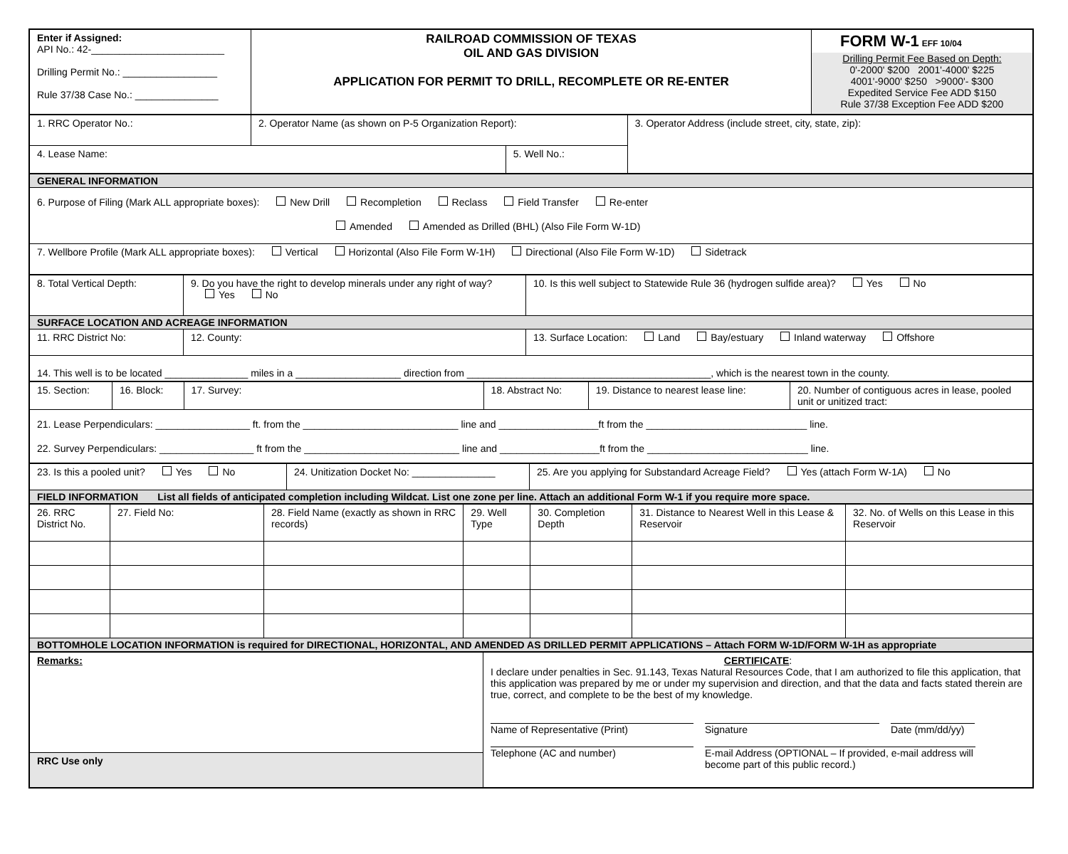| Enter if Assigned: API No.: 42-________________________ Drilling Permit No.: _________________ Rule 37/38 Case No.: _______________ | RAILROAD COMMISSION OF TEXAS OIL AND GAS DIVISION APPLICATION FOR PERMIT TO DRILL, RECOMPLETE OR RE-ENTER | FORM W-1 EFF 10/04 Drilling Permit Fee Based on Depth: 0'-2000' $200 2001'-4000' $225 4001'-9000' $250 >9000'- $300 Expedited Service Fee ADD $150 Rule 37/38 Exception Fee ADD $200 |
| 1. RRC Operator No.: | 2. Operator Name (as shown on P-5 Organization Report): | | 3. Operator Address (include street, city, state, zip): |
| 4. Lease Name: | | 5. Well No.: | |
| GENERAL INFORMATION |
| 6. Purpose of Filing (Mark ALL appropriate boxes): New Drill Recompletion Reclass Field Transfer Re-enter Amended Amended as Drilled (BHL) (Also File Form W-1D) |
| 7. Wellbore Profile (Mark ALL appropriate boxes): Vertical Horizontal (Also File Form W-1H) Directional (Also File Form W-1D) Sidetrack |
| 8. Total Vertical Depth: | 9. Do you have the right to develop minerals under any right of way? Yes No | 10. Is this well subject to Statewide Rule 36 (hydrogen sulfide area)? Yes No |
| SURFACE LOCATION AND ACREAGE INFORMATION | | |
| 11. RRC District No: | 12. County: | 13. Surface Location: Land Bay/estuary Inland waterway Offshore |
| 14. This well is to be located _______________ miles in a ___________________ direction from ____________________________________________, which is the nearest town in the county. | | |
| 15. Section: | 16. Block: | 17. Survey: | 18. Abstract No: | 19. Distance to nearest lease line: | 20. Number of contiguous acres in lease, pooled unit or unitized tract: |
| 21. Lease Perpendiculars: _________________ ft. from the ____________________________ line and __________________ft from the _____________________________ line. 22. Survey Perpendiculars: _________________ ft from the ____________________________ line and __________________ft from the _____________________________ line. | | | | | |
| 23. Is this a pooled unit? Yes No | 24. Unitization Docket No: _______________ | 25. Are you applying for Substandard Acreage Field? Yes (attach Form W-1A) No |
| FIELD INFORMATION List all fields of anticipated completion including Wildcat. List one zone per line. Attach an additional Form W-1 if you require more space. | | |
| 26. RRC District No. | 27. Field No: | 28. Field Name (exactly as shown in RRC records) | 29. Well Type | 30. Completion Depth | 31. Distance to Nearest Well in this Lease & Reservoir | 32. No. of Wells on this Lease in this Reservoir |
| BOTTOMHOLE LOCATION INFORMATION is required for DIRECTIONAL, HORIZONTAL, AND AMENDED AS DRILLED PERMIT APPLICATIONS – Attach FORM W-1D/FORM W-1H as appropriate | | | | | | |
| Remarks: | CERTIFICATE : I declare under penalties in Sec. 91.143, Texas Natural Resources Code, that I am authorized to file this application, that this application was prepared by me or under my supervision and direction, and that the data and facts stated therein are true, correct, and complete to be the best of my knowledge. Name of Representative (Print) Signature Date (mm/dd/yy) Telephone (AC and number) E-mail Address (OPTIONAL – If provided, e-mail address will become part of this public record.) |
| RRC Use only | |